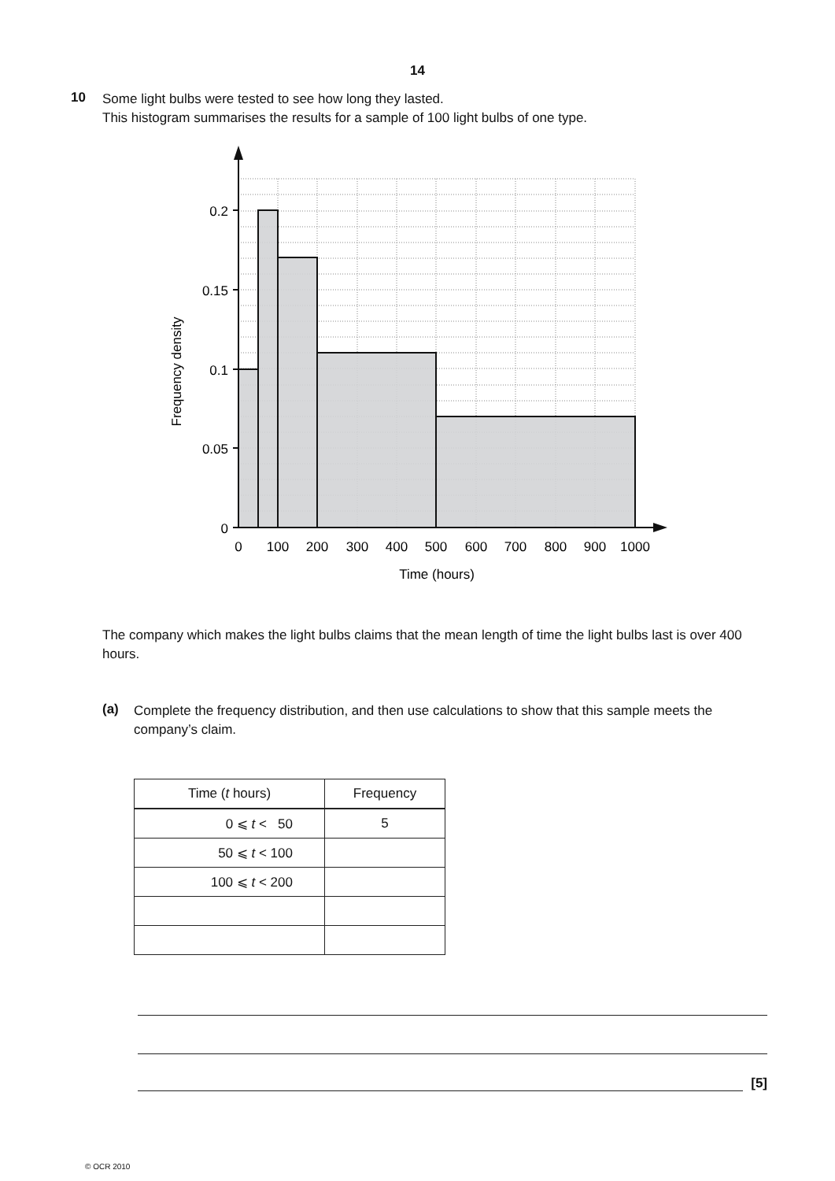14
10
Some light bulbs were tested to see how long they lasted.
This histogram summarises the results for a sample of 100 light bulbs of one type.
0.2
0.15
0.1
0.05
0
0
100
200
300
400
500
600
700
800
900
1000
Time (hours)
Frequency density
The company which makes the light bulbs claims that the mean length of time the light bulbs last is over 400 hours.
(a)
Complete the frequency distribution, and then use calculations to show that this sample meets the company’s claim.
| Time ( t hours) | Frequency |
| --- | --- |
| 0 ⩽ t < 50 | 5 |
| 50 ⩽ t < 100 | |
| 100 ⩽ t < 200 | |
[5]
© OCR 2010